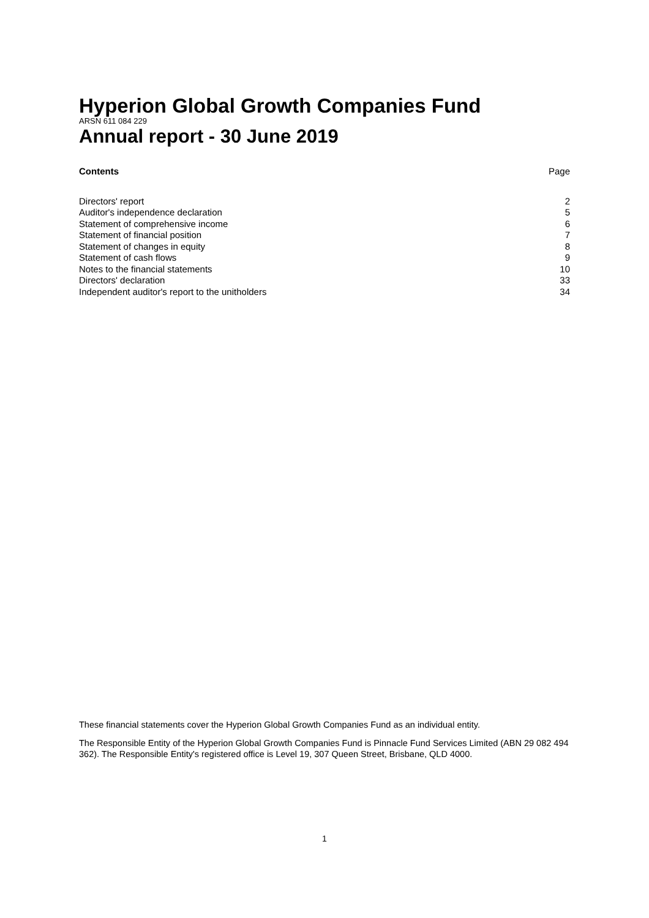Hyperion Global Growth Companies Fund
ARSN 611 084 229
Annual report - 30 June 2019
| Contents | Page |
| --- | --- |
| Directors' report | 2 |
| Auditor's independence declaration | 5 |
| Statement of comprehensive income | 6 |
| Statement of financial position | 7 |
| Statement of changes in equity | 8 |
| Statement of cash flows | 9 |
| Notes to the financial statements | 10 |
| Directors' declaration | 33 |
| Independent auditor's report to the unitholders | 34 |
These financial statements cover the Hyperion Global Growth Companies Fund as an individual entity.
The Responsible Entity of the Hyperion Global Growth Companies Fund is Pinnacle Fund Services Limited (ABN 29 082 494 362). The Responsible Entity's registered office is Level 19, 307 Queen Street, Brisbane, QLD 4000.
1